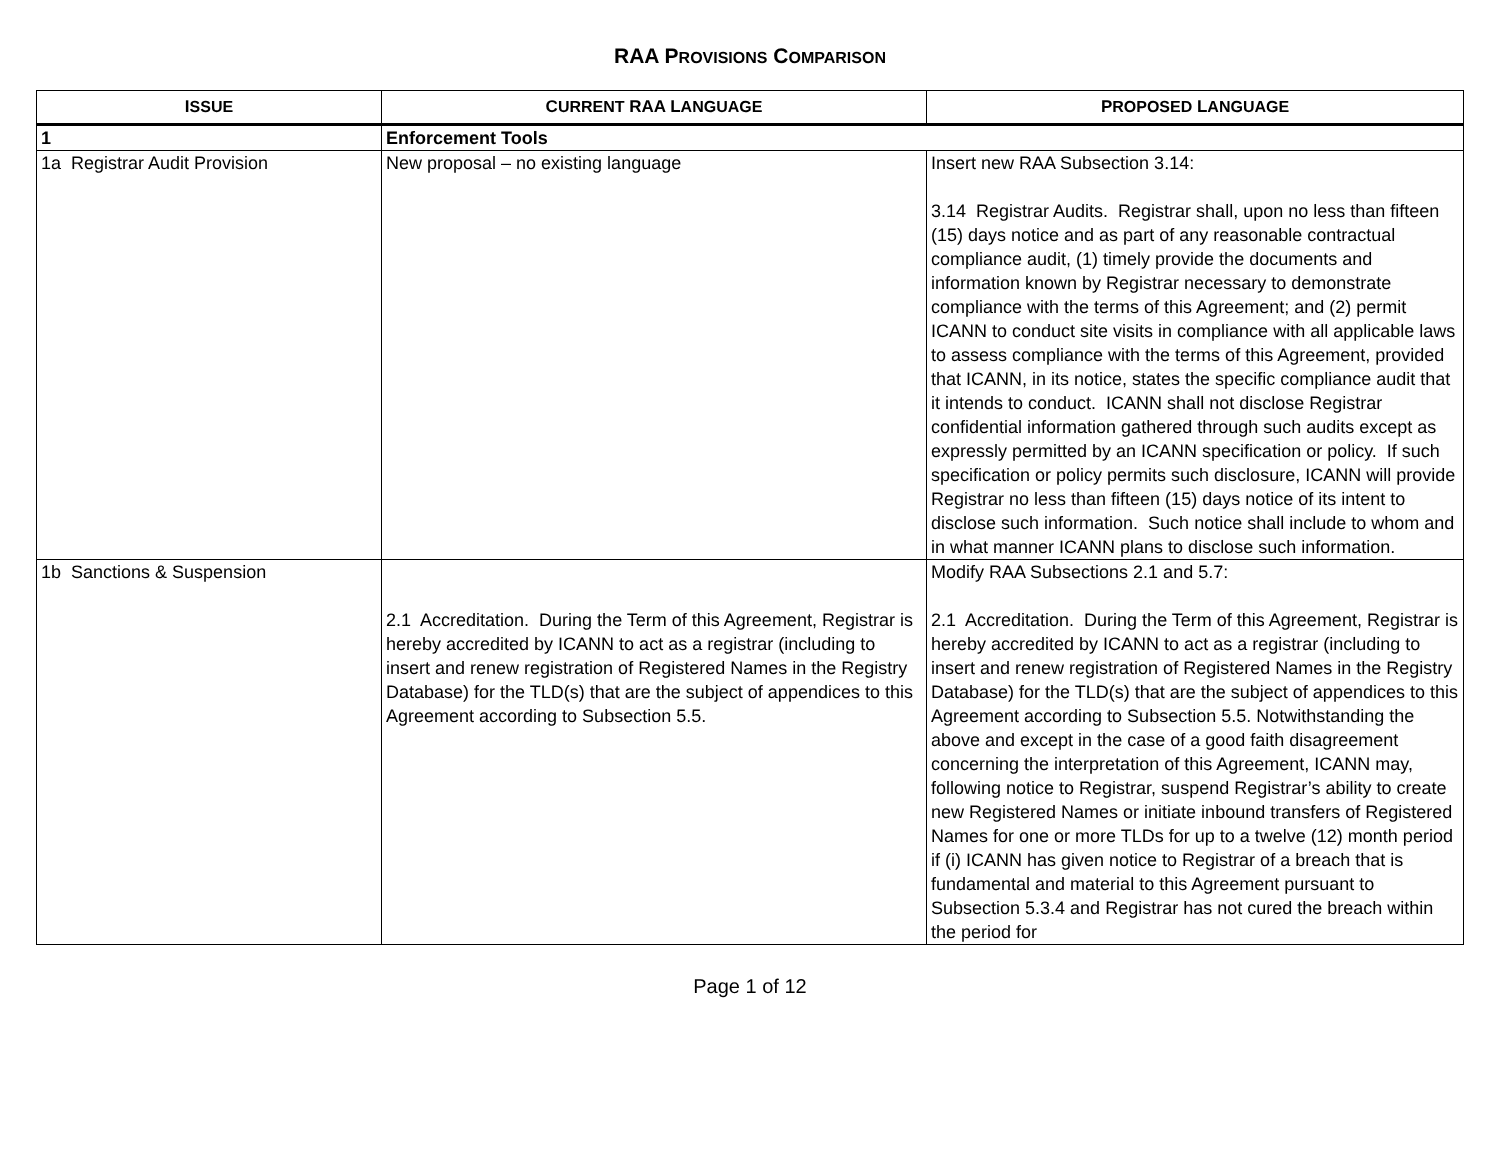RAA PROVISIONS COMPARISON
| I SSUE | C URRENT RAA L ANGUAGE | P ROPOSED L ANGUAGE |
| --- | --- | --- |
| 1 | Enforcement Tools | |
| 1a Registrar Audit Provision | New proposal – no existing language | Insert new RAA Subsection 3.14: 3.14 Registrar Audits. Registrar shall, upon no less than fifteen (15) days notice and as part of any reasonable contractual compliance audit, (1) timely provide the documents and information known by Registrar necessary to demonstrate compliance with the terms of this Agreement; and (2) permit ICANN to conduct site visits in compliance with all applicable laws to assess compliance with the terms of this Agreement, provided that ICANN, in its notice, states the specific compliance audit that it intends to conduct. ICANN shall not disclose Registrar confidential information gathered through such audits except as expressly permitted by an ICANN specification or policy. If such specification or policy permits such disclosure, ICANN will provide Registrar no less than fifteen (15) days notice of its intent to disclose such information. Such notice shall include to whom and in what manner ICANN plans to disclose such information. |
| 1b Sanctions & Suspension | 2.1 Accreditation. During the Term of this Agreement, Registrar is hereby accredited by ICANN to act as a registrar (including to insert and renew registration of Registered Names in the Registry Database) for the TLD(s) that are the subject of appendices to this Agreement according to Subsection 5.5. | Modify RAA Subsections 2.1 and 5.7: 2.1 Accreditation. During the Term of this Agreement, Registrar is hereby accredited by ICANN to act as a registrar (including to insert and renew registration of Registered Names in the Registry Database) for the TLD(s) that are the subject of appendices to this Agreement according to Subsection 5.5. Notwithstanding the above and except in the case of a good faith disagreement concerning the interpretation of this Agreement, ICANN may, following notice to Registrar, suspend Registrar’s ability to create new Registered Names or initiate inbound transfers of Registered Names for one or more TLDs for up to a twelve (12) month period if (i) ICANN has given notice to Registrar of a breach that is fundamental and material to this Agreement pursuant to Subsection 5.3.4 and Registrar has not cured the breach within the period for |
Page 1 of 12